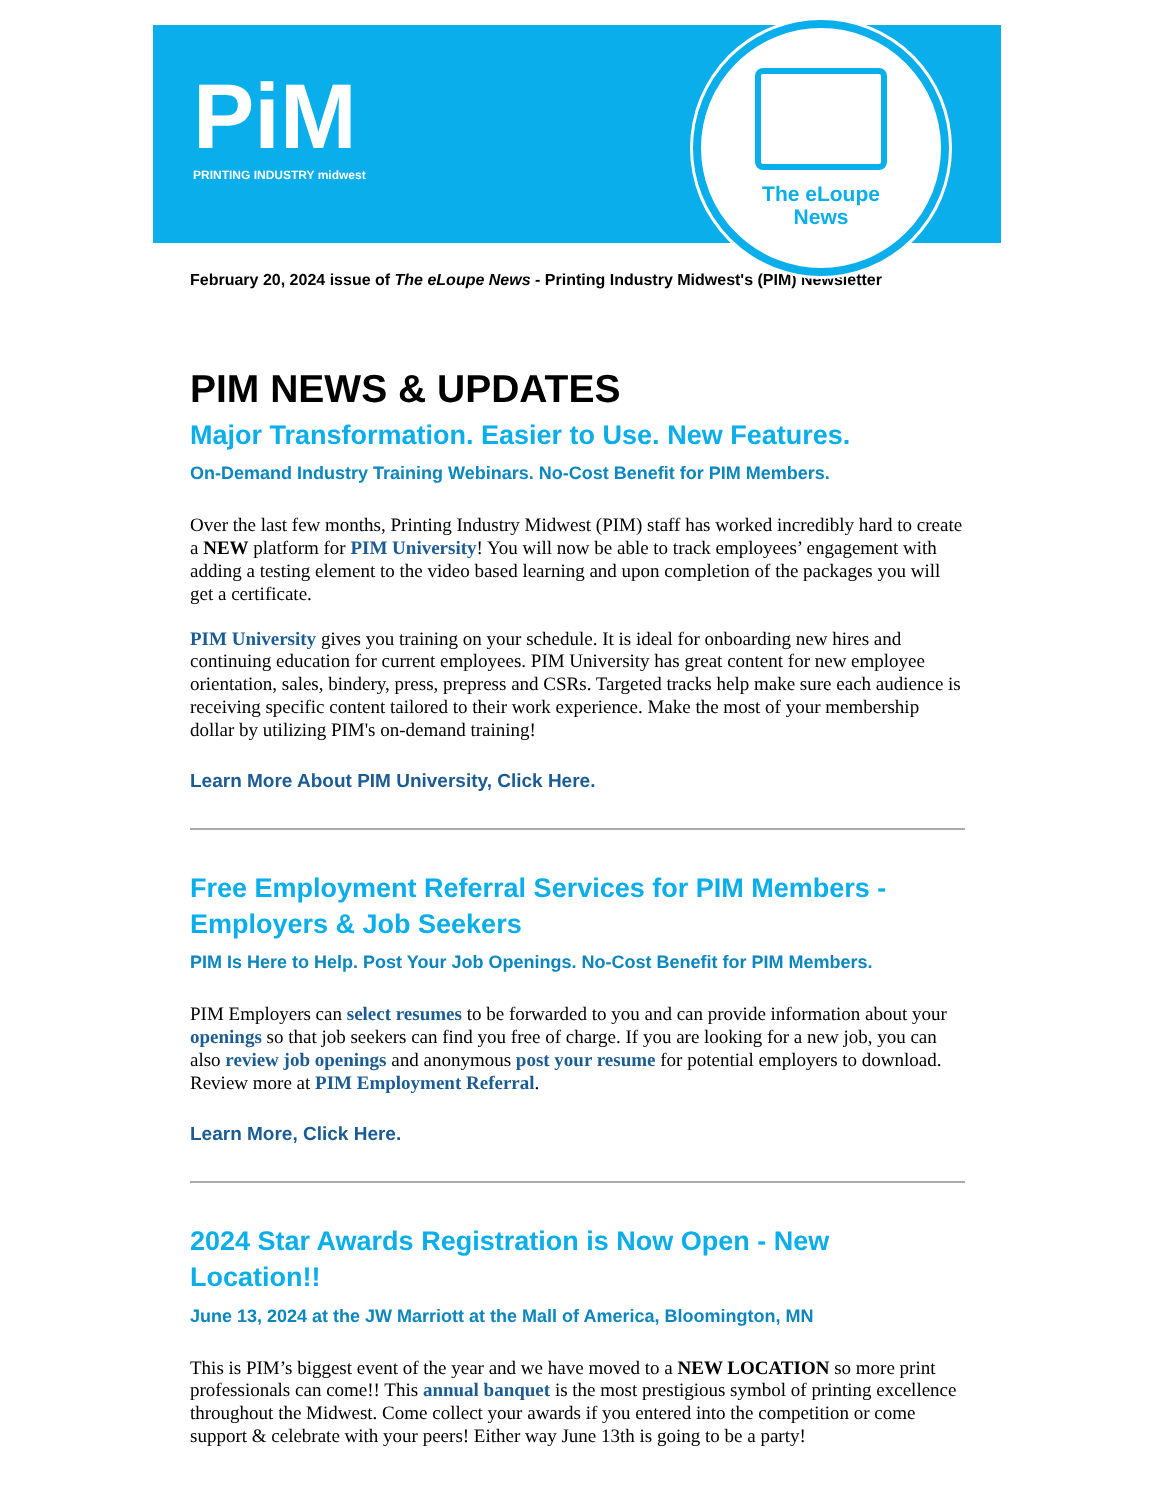PiM
PRINTING INDUSTRY midwest
The eLoupe
News
February 20, 2024 issue of The eLoupe News - Printing Industry Midwest's (PIM) Newsletter
PIM NEWS & UPDATES
Major Transformation. Easier to Use. New Features.
On-Demand Industry Training Webinars. No-Cost Benefit for PIM Members.
Over the last few months, Printing Industry Midwest (PIM) staff has worked incredibly hard to create a NEW platform for PIM University! You will now be able to track employees’ engagement with adding a testing element to the video based learning and upon completion of the packages you will get a certificate.
PIM University gives you training on your schedule. It is ideal for onboarding new hires and continuing education for current employees. PIM University has great content for new employee orientation, sales, bindery, press, prepress and CSRs. Targeted tracks help make sure each audience is receiving specific content tailored to their work experience. Make the most of your membership dollar by utilizing PIM's on-demand training!
Learn More About PIM University, Click Here.
Free Employment Referral Services for PIM Members - Employers & Job Seekers
PIM Is Here to Help. Post Your Job Openings. No-Cost Benefit for PIM Members.
PIM Employers can select resumes to be forwarded to you and can provide information about your openings so that job seekers can find you free of charge. If you are looking for a new job, you can also review job openings and anonymous post your resume for potential employers to download. Review more at PIM Employment Referral.
Learn More, Click Here.
2024 Star Awards Registration is Now Open - New Location!!
June 13, 2024 at the JW Marriott at the Mall of America, Bloomington, MN
This is PIM’s biggest event of the year and we have moved to a NEW LOCATION so more print professionals can come!! This annual banquet is the most prestigious symbol of printing excellence throughout the Midwest. Come collect your awards if you entered into the competition or come support & celebrate with your peers! Either way June 13th is going to be a party!